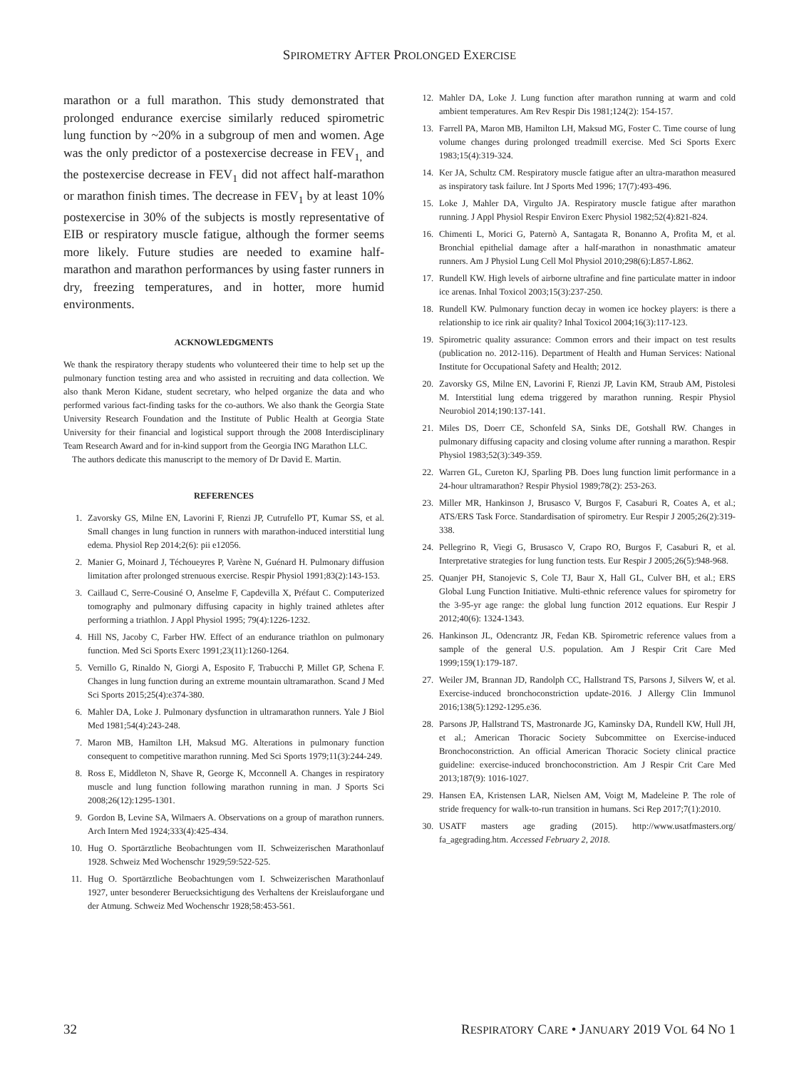SPIROMETRY AFTER PROLONGED EXERCISE
marathon or a full marathon. This study demonstrated that prolonged endurance exercise similarly reduced spirometric lung function by ~20% in a subgroup of men and women. Age was the only predictor of a postexercise decrease in FEV<sub>1,</sub> and the postexercise decrease in FEV<sub>1</sub> did not affect half-marathon or marathon finish times. The decrease in FEV<sub>1</sub> by at least 10% postexercise in 30% of the subjects is mostly representative of EIB or respiratory muscle fatigue, although the former seems more likely. Future studies are needed to examine half-marathon and marathon performances by using faster runners in dry, freezing temperatures, and in hotter, more humid environments.
ACKNOWLEDGMENTS
We thank the respiratory therapy students who volunteered their time to help set up the pulmonary function testing area and who assisted in recruiting and data collection. We also thank Meron Kidane, student secretary, who helped organize the data and who performed various fact-finding tasks for the co-authors. We also thank the Georgia State University Research Foundation and the Institute of Public Health at Georgia State University for their financial and logistical support through the 2008 Interdisciplinary Team Research Award and for in-kind support from the Georgia ING Marathon LLC.
The authors dedicate this manuscript to the memory of Dr David E. Martin.
REFERENCES
1. Zavorsky GS, Milne EN, Lavorini F, Rienzi JP, Cutrufello PT, Kumar SS, et al. Small changes in lung function in runners with marathon-induced interstitial lung edema. Physiol Rep 2014;2(6): pii e12056.
2. Manier G, Moinard J, Téchoueyres P, Varène N, Guénard H. Pulmonary diffusion limitation after prolonged strenuous exercise. Respir Physiol 1991;83(2):143-153.
3. Caillaud C, Serre-Cousiné O, Anselme F, Capdevilla X, Préfaut C. Computerized tomography and pulmonary diffusing capacity in highly trained athletes after performing a triathlon. J Appl Physiol 1995; 79(4):1226-1232.
4. Hill NS, Jacoby C, Farber HW. Effect of an endurance triathlon on pulmonary function. Med Sci Sports Exerc 1991;23(11):1260-1264.
5. Vernillo G, Rinaldo N, Giorgi A, Esposito F, Trabucchi P, Millet GP, Schena F. Changes in lung function during an extreme mountain ultramarathon. Scand J Med Sci Sports 2015;25(4):e374-380.
6. Mahler DA, Loke J. Pulmonary dysfunction in ultramarathon runners. Yale J Biol Med 1981;54(4):243-248.
7. Maron MB, Hamilton LH, Maksud MG. Alterations in pulmonary function consequent to competitive marathon running. Med Sci Sports 1979;11(3):244-249.
8. Ross E, Middleton N, Shave R, George K, Mcconnell A. Changes in respiratory muscle and lung function following marathon running in man. J Sports Sci 2008;26(12):1295-1301.
9. Gordon B, Levine SA, Wilmaers A. Observations on a group of marathon runners. Arch Intern Med 1924;333(4):425-434.
10. Hug O. Sportärztliche Beobachtungen vom II. Schweizerischen Marathonlauf 1928. Schweiz Med Wochenschr 1929;59:522-525.
11. Hug O. Sportärztliche Beobachtungen vom I. Schweizerischen Marathonlauf 1927, unter besonderer Beruecksichtigung des Verhaltens der Kreislauforgane und der Atmung. Schweiz Med Wochenschr 1928;58:453-561.
12. Mahler DA, Loke J. Lung function after marathon running at warm and cold ambient temperatures. Am Rev Respir Dis 1981;124(2): 154-157.
13. Farrell PA, Maron MB, Hamilton LH, Maksud MG, Foster C. Time course of lung volume changes during prolonged treadmill exercise. Med Sci Sports Exerc 1983;15(4):319-324.
14. Ker JA, Schultz CM. Respiratory muscle fatigue after an ultra-marathon measured as inspiratory task failure. Int J Sports Med 1996; 17(7):493-496.
15. Loke J, Mahler DA, Virgulto JA. Respiratory muscle fatigue after marathon running. J Appl Physiol Respir Environ Exerc Physiol 1982;52(4):821-824.
16. Chimenti L, Morici G, Paternò A, Santagata R, Bonanno A, Profita M, et al. Bronchial epithelial damage after a half-marathon in nonasthmatic amateur runners. Am J Physiol Lung Cell Mol Physiol 2010;298(6):L857-L862.
17. Rundell KW. High levels of airborne ultrafine and fine particulate matter in indoor ice arenas. Inhal Toxicol 2003;15(3):237-250.
18. Rundell KW. Pulmonary function decay in women ice hockey players: is there a relationship to ice rink air quality? Inhal Toxicol 2004;16(3):117-123.
19. Spirometric quality assurance: Common errors and their impact on test results (publication no. 2012-116). Department of Health and Human Services: National Institute for Occupational Safety and Health; 2012.
20. Zavorsky GS, Milne EN, Lavorini F, Rienzi JP, Lavin KM, Straub AM, Pistolesi M. Interstitial lung edema triggered by marathon running. Respir Physiol Neurobiol 2014;190:137-141.
21. Miles DS, Doerr CE, Schonfeld SA, Sinks DE, Gotshall RW. Changes in pulmonary diffusing capacity and closing volume after running a marathon. Respir Physiol 1983;52(3):349-359.
22. Warren GL, Cureton KJ, Sparling PB. Does lung function limit performance in a 24-hour ultramarathon? Respir Physiol 1989;78(2): 253-263.
23. Miller MR, Hankinson J, Brusasco V, Burgos F, Casaburi R, Coates A, et al.; ATS/ERS Task Force. Standardisation of spirometry. Eur Respir J 2005;26(2):319-338.
24. Pellegrino R, Viegi G, Brusasco V, Crapo RO, Burgos F, Casaburi R, et al. Interpretative strategies for lung function tests. Eur Respir J 2005;26(5):948-968.
25. Quanjer PH, Stanojevic S, Cole TJ, Baur X, Hall GL, Culver BH, et al.; ERS Global Lung Function Initiative. Multi-ethnic reference values for spirometry for the 3-95-yr age range: the global lung function 2012 equations. Eur Respir J 2012;40(6): 1324-1343.
26. Hankinson JL, Odencrantz JR, Fedan KB. Spirometric reference values from a sample of the general U.S. population. Am J Respir Crit Care Med 1999;159(1):179-187.
27. Weiler JM, Brannan JD, Randolph CC, Hallstrand TS, Parsons J, Silvers W, et al. Exercise-induced bronchoconstriction update-2016. J Allergy Clin Immunol 2016;138(5):1292-1295.e36.
28. Parsons JP, Hallstrand TS, Mastronarde JG, Kaminsky DA, Rundell KW, Hull JH, et al.; American Thoracic Society Subcommittee on Exercise-induced Bronchoconstriction. An official American Thoracic Society clinical practice guideline: exercise-induced bronchoconstriction. Am J Respir Crit Care Med 2013;187(9): 1016-1027.
29. Hansen EA, Kristensen LAR, Nielsen AM, Voigt M, Madeleine P. The role of stride frequency for walk-to-run transition in humans. Sci Rep 2017;7(1):2010.
30. USATF masters age grading (2015). http://www.usatfmasters.org/ fa_agegrading.htm. Accessed February 2, 2018.
32 RESPIRATORY CARE • JANUARY 2019 VOL 64 NO 1